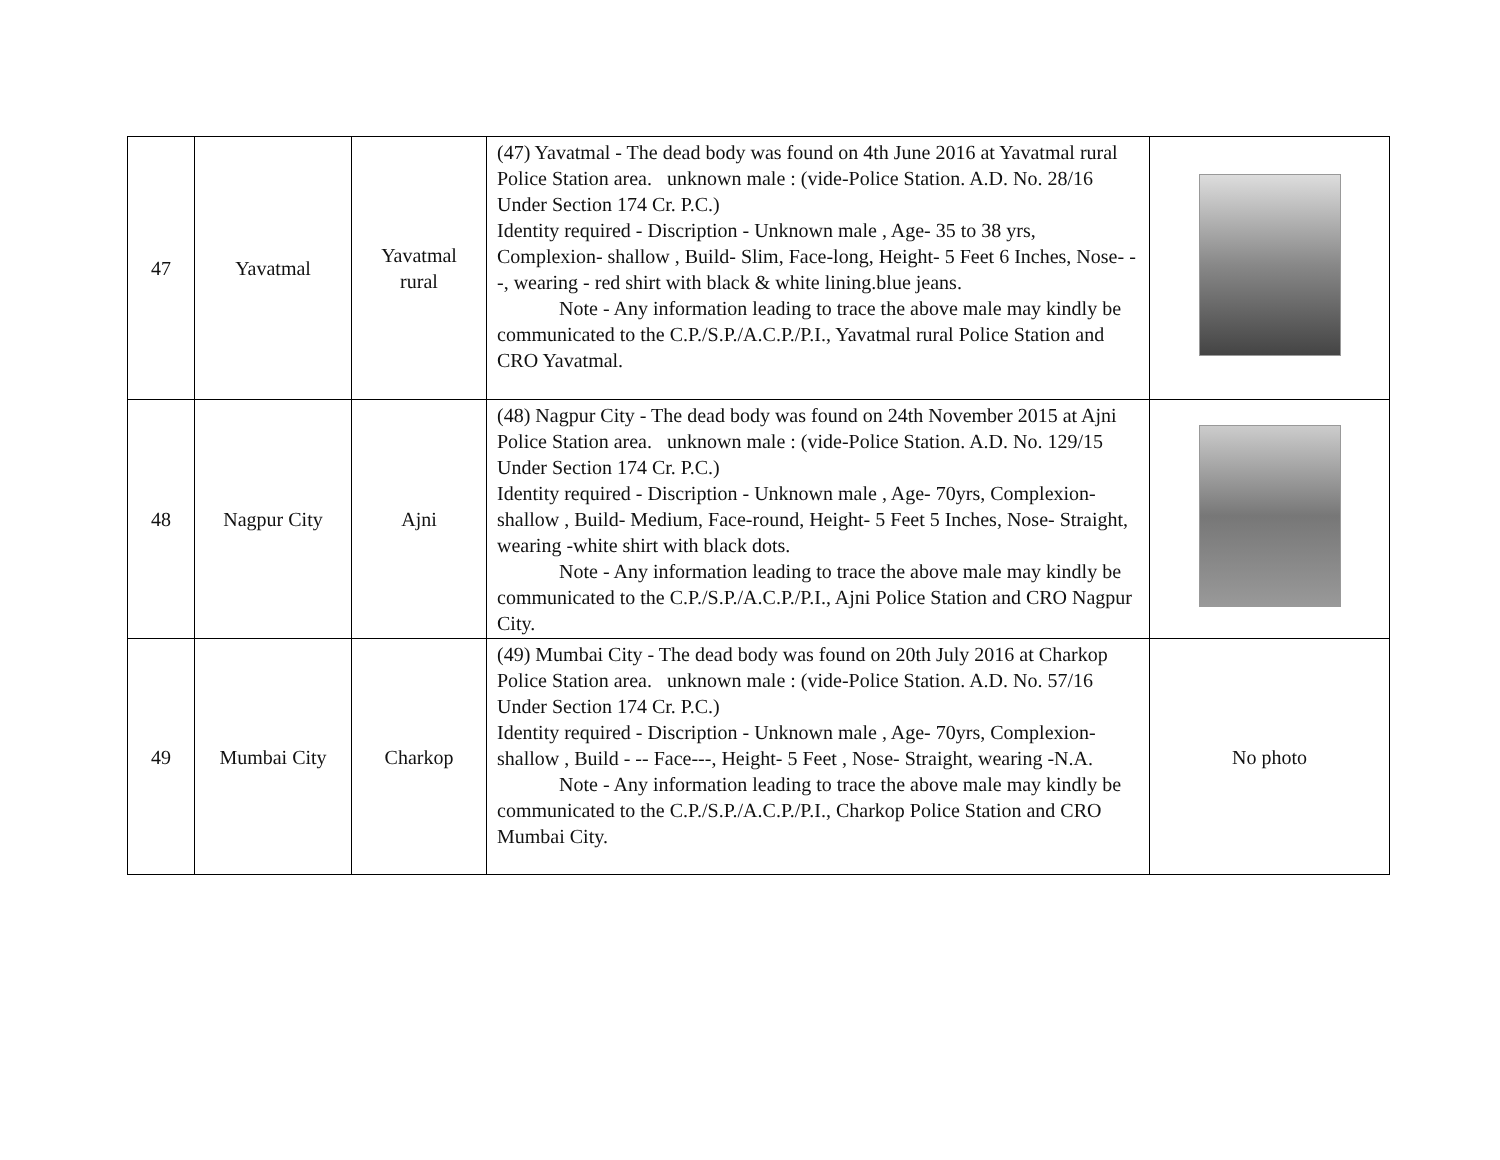| 47 | Yavatmal | Yavatmal rural | (47) Yavatmal - The dead body was found on 4th June 2016 at Yavatmal rural Police Station area. unknown male : (vide-Police Station. A.D. No. 28/16 Under Section 174 Cr. P.C.) Identity required - Discription - Unknown male , Age- 35 to 38 yrs, Complexion- shallow , Build- Slim, Face-long, Height- 5 Feet 6 Inches, Nose- --, wearing - red shirt with black & white lining.blue jeans. Note - Any information leading to trace the above male may kindly be communicated to the C.P./S.P./A.C.P./P.I., Yavatmal rural Police Station and CRO Yavatmal. | |
| 48 | Nagpur City | Ajni | (48) Nagpur City - The dead body was found on 24th November 2015 at Ajni Police Station area. unknown male : (vide-Police Station. A.D. No. 129/15 Under Section 174 Cr. P.C.) Identity required - Discription - Unknown male , Age- 70yrs, Complexion- shallow , Build- Medium, Face-round, Height- 5 Feet 5 Inches, Nose- Straight, wearing -white shirt with black dots. Note - Any information leading to trace the above male may kindly be communicated to the C.P./S.P./A.C.P./P.I., Ajni Police Station and CRO Nagpur City. | |
| 49 | Mumbai City | Charkop | (49) Mumbai City - The dead body was found on 20th July 2016 at Charkop Police Station area. unknown male : (vide-Police Station. A.D. No. 57/16 Under Section 174 Cr. P.C.) Identity required - Discription - Unknown male , Age- 70yrs, Complexion- shallow , Build - -- Face---, Height- 5 Feet , Nose- Straight, wearing -N.A. Note - Any information leading to trace the above male may kindly be communicated to the C.P./S.P./A.C.P./P.I., Charkop Police Station and CRO Mumbai City. | No photo |